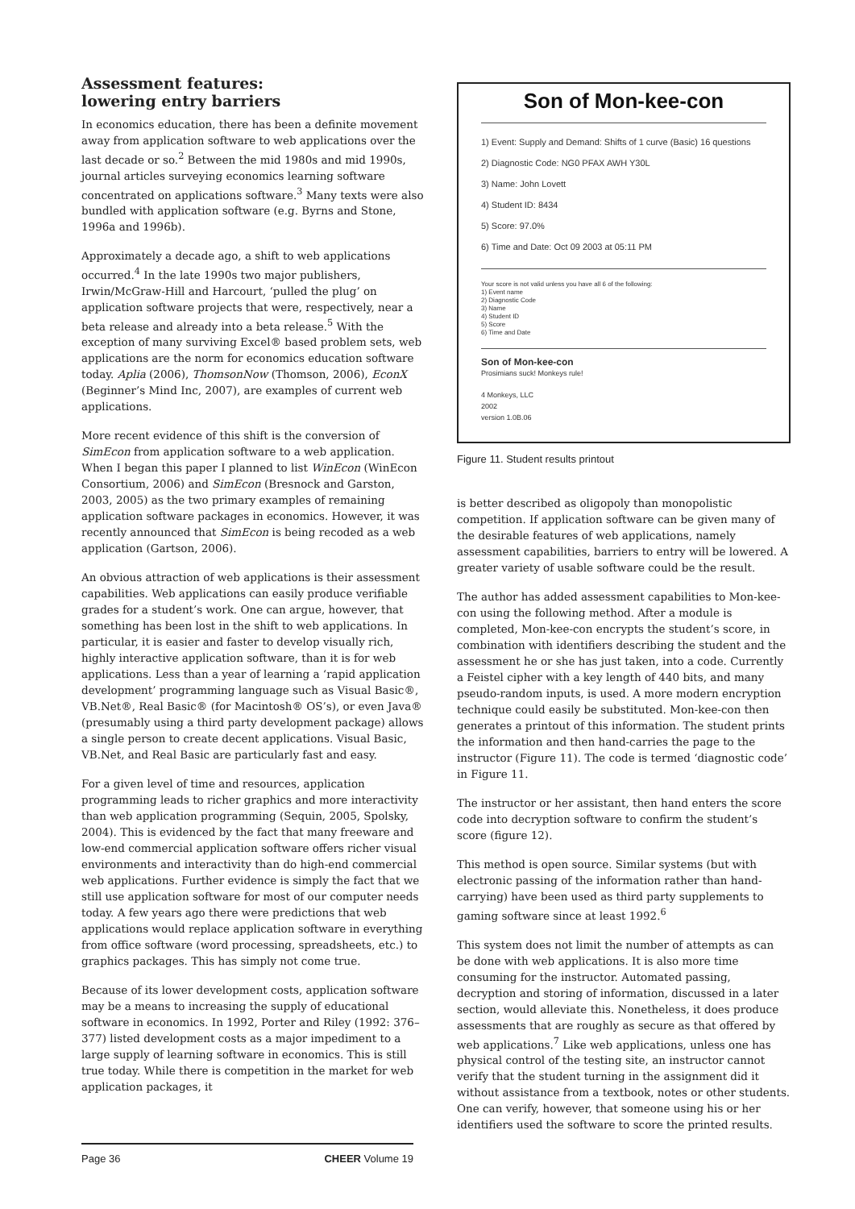Assessment features:
lowering entry barriers
In economics education, there has been a definite movement away from application software to web applications over the last decade or so.<sup>2</sup> Between the mid 1980s and mid 1990s, journal articles surveying economics learning software concentrated on applications software.<sup>3</sup> Many texts were also bundled with application software (e.g. Byrns and Stone, 1996a and 1996b).
Approximately a decade ago, a shift to web applications occurred.<sup>4</sup> In the late 1990s two major publishers, Irwin/McGraw-Hill and Harcourt, ‘pulled the plug’ on application software projects that were, respectively, near a beta release and already into a beta release.<sup>5</sup> With the exception of many surviving Excel® based problem sets, web applications are the norm for economics education software today. Aplia (2006), ThomsonNow (Thomson, 2006), EconX (Beginner’s Mind Inc, 2007), are examples of current web applications.
More recent evidence of this shift is the conversion of SimEcon from application software to a web application. When I began this paper I planned to list WinEcon (WinEcon Consortium, 2006) and SimEcon (Bresnock and Garston, 2003, 2005) as the two primary examples of remaining application software packages in economics. However, it was recently announced that SimEcon is being recoded as a web application (Gartson, 2006).
An obvious attraction of web applications is their assessment capabilities. Web applications can easily produce verifiable grades for a student’s work. One can argue, however, that something has been lost in the shift to web applications. In particular, it is easier and faster to develop visually rich, highly interactive application software, than it is for web applications. Less than a year of learning a ‘rapid application development’ programming language such as Visual Basic®, VB.Net®, Real Basic® (for Macintosh® OS’s), or even Java® (presumably using a third party development package) allows a single person to create decent applications. Visual Basic, VB.Net, and Real Basic are particularly fast and easy.
For a given level of time and resources, application programming leads to richer graphics and more interactivity than web application programming (Sequin, 2005, Spolsky, 2004). This is evidenced by the fact that many freeware and low-end commercial application software offers richer visual environments and interactivity than do high-end commercial web applications. Further evidence is simply the fact that we still use application software for most of our computer needs today. A few years ago there were predictions that web applications would replace application software in everything from office software (word processing, spreadsheets, etc.) to graphics packages. This has simply not come true.
Because of its lower development costs, application software may be a means to increasing the supply of educational software in economics. In 1992, Porter and Riley (1992: 376–377) listed development costs as a major impediment to a large supply of learning software in economics. This is still true today. While there is competition in the market for web application packages, it
Son of Mon-kee-con
1) Event: Supply and Demand: Shifts of 1 curve (Basic) 16 questions
2) Diagnostic Code: NG0 PFAX AWH Y30L
3) Name: John Lovett
4) Student ID: 8434
5) Score: 97.0%
6) Time and Date: Oct 09 2003 at 05:11 PM
Your score is not valid unless you have all 6 of the following:
1) Event name
2) Diagnostic Code
3) Name
4) Student ID
5) Score
6) Time and Date
Son of Mon-kee-con
Prosimians suck! Monkeys rule!
4 Monkeys, LLC
2002
version 1.0B.06
Figure 11. Student results printout
is better described as oligopoly than monopolistic competition. If application software can be given many of the desirable features of web applications, namely assessment capabilities, barriers to entry will be lowered. A greater variety of usable software could be the result.
The author has added assessment capabilities to Mon-kee-con using the following method. After a module is completed, Mon-kee-con encrypts the student’s score, in combination with identifiers describing the student and the assessment he or she has just taken, into a code. Currently a Feistel cipher with a key length of 440 bits, and many pseudo-random inputs, is used. A more modern encryption technique could easily be substituted. Mon-kee-con then generates a printout of this information. The student prints the information and then hand-carries the page to the instructor (Figure 11). The code is termed ‘diagnostic code’ in Figure 11.
The instructor or her assistant, then hand enters the score code into decryption software to confirm the student’s score (figure 12).
This method is open source. Similar systems (but with electronic passing of the information rather than hand-carrying) have been used as third party supplements to gaming software since at least 1992.<sup>6</sup>
This system does not limit the number of attempts as can be done with web applications. It is also more time consuming for the instructor. Automated passing, decryption and storing of information, discussed in a later section, would alleviate this. Nonetheless, it does produce assessments that are roughly as secure as that offered by web applications.<sup>7</sup> Like web applications, unless one has physical control of the testing site, an instructor cannot verify that the student turning in the assignment did it without assistance from a textbook, notes or other students. One can verify, however, that someone using his or her identifiers used the software to score the printed results.
Page 36 CHEER Volume 19